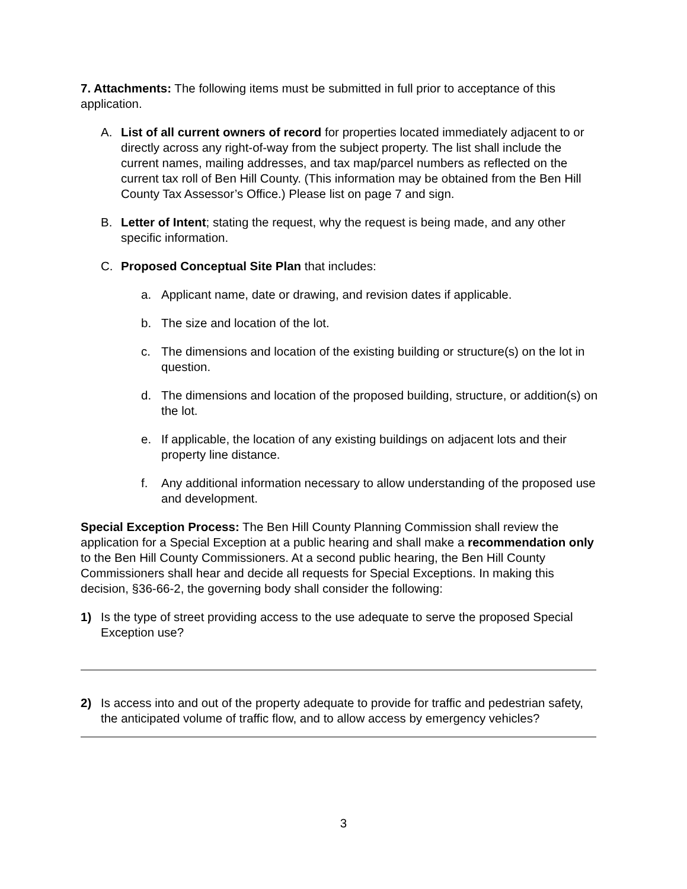7. Attachments: The following items must be submitted in full prior to acceptance of this application.
A. List of all current owners of record for properties located immediately adjacent to or directly across any right-of-way from the subject property. The list shall include the current names, mailing addresses, and tax map/parcel numbers as reflected on the current tax roll of Ben Hill County. (This information may be obtained from the Ben Hill County Tax Assessor’s Office.) Please list on page 7 and sign.
B. Letter of Intent; stating the request, why the request is being made, and any other specific information.
C. Proposed Conceptual Site Plan that includes:
a. Applicant name, date or drawing, and revision dates if applicable.
b. The size and location of the lot.
c. The dimensions and location of the existing building or structure(s) on the lot in question.
d. The dimensions and location of the proposed building, structure, or addition(s) on the lot.
e. If applicable, the location of any existing buildings on adjacent lots and their property line distance.
f. Any additional information necessary to allow understanding of the proposed use and development.
Special Exception Process: The Ben Hill County Planning Commission shall review the application for a Special Exception at a public hearing and shall make a recommendation only to the Ben Hill County Commissioners. At a second public hearing, the Ben Hill County Commissioners shall hear and decide all requests for Special Exceptions. In making this decision, §36-66-2, the governing body shall consider the following:
1) Is the type of street providing access to the use adequate to serve the proposed Special Exception use?
2) Is access into and out of the property adequate to provide for traffic and pedestrian safety, the anticipated volume of traffic flow, and to allow access by emergency vehicles?
3